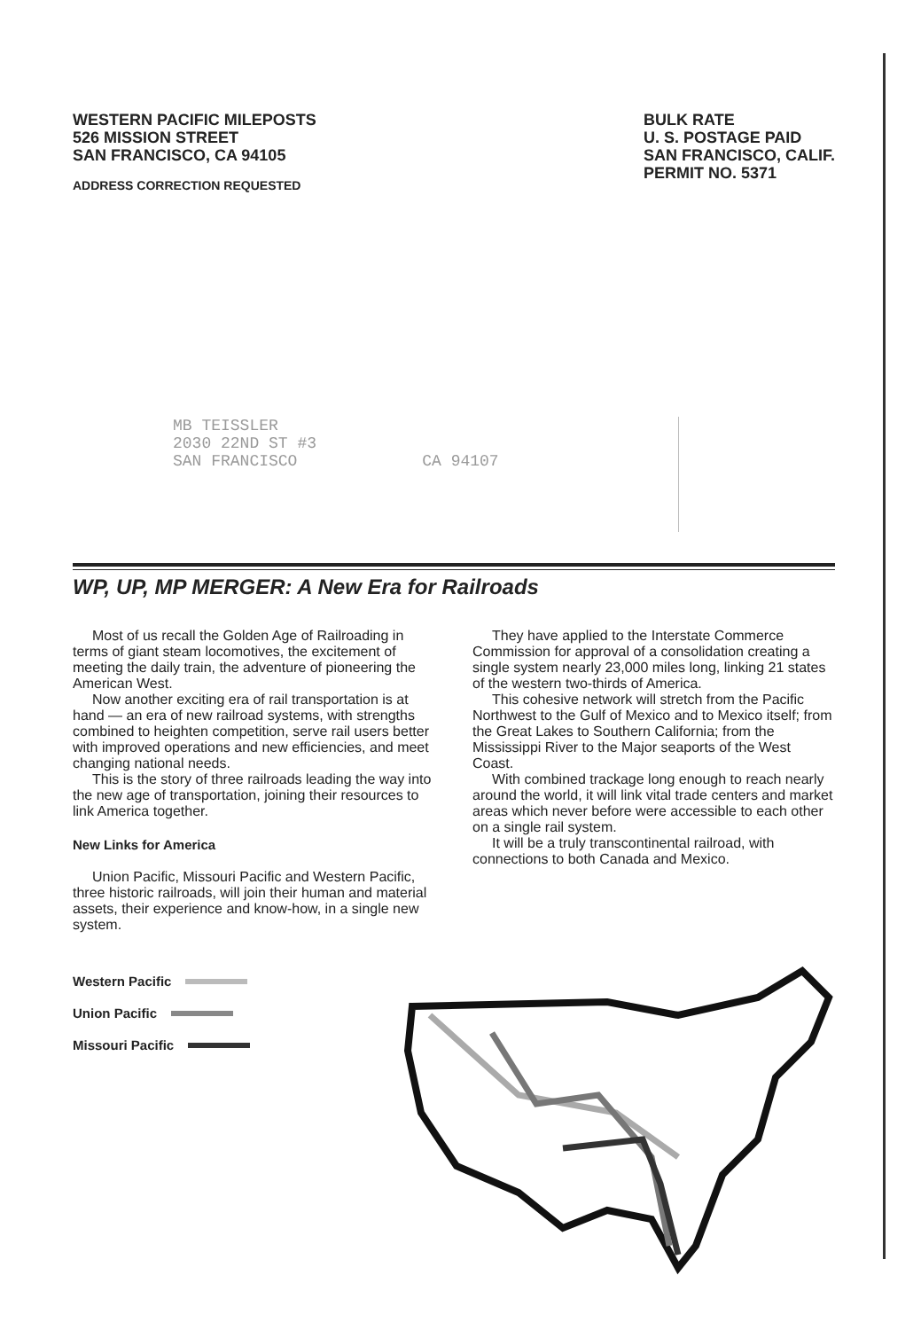WESTERN PACIFIC MILEPOSTS
526 MISSION STREET
SAN FRANCISCO, CA 94105
ADDRESS CORRECTION REQUESTED
BULK RATE
U. S. POSTAGE PAID
SAN FRANCISCO, CALIF.
PERMIT NO. 5371
MB TEISSLER
2030 22ND ST #3
SAN FRANCISCO CA 94107
WP, UP, MP MERGER: A New Era for Railroads
Most of us recall the Golden Age of Railroading in terms of giant steam locomotives, the excitement of meeting the daily train, the adventure of pioneering the American West.
Now another exciting era of rail transportation is at hand — an era of new railroad systems, with strengths combined to heighten competition, serve rail users better with improved operations and new efficiencies, and meet changing national needs.
This is the story of three railroads leading the way into the new age of transportation, joining their resources to link America together.
New Links for America
Union Pacific, Missouri Pacific and Western Pacific, three historic railroads, will join their human and material assets, their experience and know-how, in a single new system.
Western Pacific
Union Pacific
Missouri Pacific
They have applied to the Interstate Commerce Commission for approval of a consolidation creating a single system nearly 23,000 miles long, linking 21 states of the western two-thirds of America.
This cohesive network will stretch from the Pacific Northwest to the Gulf of Mexico and to Mexico itself; from the Great Lakes to Southern California; from the Mississippi River to the Major seaports of the West Coast.
With combined trackage long enough to reach nearly around the world, it will link vital trade centers and market areas which never before were accessible to each other on a single rail system.
It will be a truly transcontinental railroad, with connections to both Canada and Mexico.